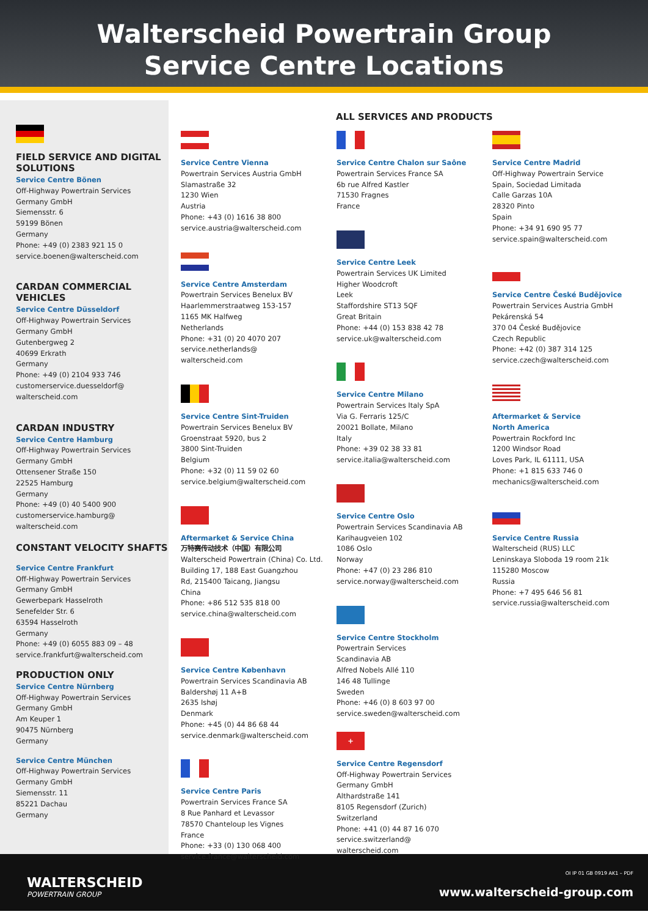Walterscheid Powertrain Group
Service Centre Locations
FIELD SERVICE AND DIGITAL SOLUTIONS
Service Centre Bönen
Off-Highway Powertrain Services
Germany GmbH
Siemensstr. 6
59199 Bönen
Germany
Phone: +49 (0) 2383 921 15 0
service.boenen@walterscheid.com
CARDAN COMMERCIAL VEHICLES
Service Centre Düsseldorf
Off-Highway Powertrain Services
Germany GmbH
Gutenbergweg 2
40699 Erkrath
Germany
Phone: +49 (0) 2104 933 746
customerservice.duesseldorf@
walterscheid.com
CARDAN INDUSTRY
Service Centre Hamburg
Off-Highway Powertrain Services
Germany GmbH
Ottensener Straße 150
22525 Hamburg
Germany
Phone: +49 (0) 40 5400 900
customerservice.hamburg@
walterscheid.com
CONSTANT VELOCITY SHAFTS
Service Centre Frankfurt
Off-Highway Powertrain Services
Germany GmbH
Gewerbepark Hasselroth
Senefelder Str. 6
63594 Hasselroth
Germany
Phone: +49 (0) 6055 883 09 – 48
service.frankfurt@walterscheid.com
PRODUCTION ONLY
Service Centre Nürnberg
Off-Highway Powertrain Services
Germany GmbH
Am Keuper 1
90475 Nürnberg
Germany
Service Centre München
Off-Highway Powertrain Services
Germany GmbH
Siemensstr. 11
85221 Dachau
Germany
ALL SERVICES AND PRODUCTS
Service Centre Vienna
Powertrain Services Austria GmbH
Slamastraße 32
1230 Wien
Austria
Phone: +43 (0) 1616 38 800
service.austria@walterscheid.com
Service Centre Amsterdam
Powertrain Services Benelux BV
Haarlemmerstraatweg 153-157
1165 MK Halfweg
Netherlands
Phone: +31 (0) 20 4070 207
service.netherlands@
walterscheid.com
Service Centre Sint-Truiden
Powertrain Services Benelux BV
Groenstraat 5920, bus 2
3800 Sint-Truiden
Belgium
Phone: +32 (0) 11 59 02 60
service.belgium@walterscheid.com
Aftermarket & Service China
万特赛传动技术（中国）有限公司
Walterscheid Powertrain (China) Co. Ltd.
Building 17, 188 East Guangzhou
Rd, 215400 Taicang, Jiangsu
China
Phone: +86 512 535 818 00
service.china@walterscheid.com
Service Centre København
Powertrain Services Scandinavia AB
Baldershøj 11 A+B
2635 Ishøj
Denmark
Phone: +45 (0) 44 86 68 44
service.denmark@walterscheid.com
Service Centre Paris
Powertrain Services France SA
8 Rue Panhard et Levassor
78570 Chanteloup les Vignes
France
Phone: +33 (0) 130 068 400
service.france@walterscheid.com
Service Centre Chalon sur Saône
Powertrain Services France SA
6b rue Alfred Kastler
71530 Fragnes
France
Service Centre Leek
Powertrain Services UK Limited
Higher Woodcroft
Leek
Staffordshire ST13 5QF
Great Britain
Phone: +44 (0) 153 838 42 78
service.uk@walterscheid.com
Service Centre Milano
Powertrain Services Italy SpA
Via G. Ferraris 125/C
20021 Bollate, Milano
Italy
Phone: +39 02 38 33 81
service.italia@walterscheid.com
Service Centre Oslo
Powertrain Services Scandinavia AB
Karihaugveien 102
1086 Oslo
Norway
Phone: +47 (0) 23 286 810
service.norway@walterscheid.com
Service Centre Stockholm
Powertrain Services
Scandinavia AB
Alfred Nobels Allé 110
146 48 Tullinge
Sweden
Phone: +46 (0) 8 603 97 00
service.sweden@walterscheid.com
+
Service Centre Regensdorf
Off-Highway Powertrain Services
Germany GmbH
Althardstraße 141
8105 Regensdorf (Zurich)
Switzerland
Phone: +41 (0) 44 87 16 070
service.switzerland@
walterscheid.com
Service Centre Madrid
Off-Highway Powertrain Service
Spain, Sociedad Limitada
Calle Garzas 10A
28320 Pinto
Spain
Phone: +34 91 690 95 77
service.spain@walterscheid.com
Service Centre České Budějovice
Powertrain Services Austria GmbH
Pekárenská 54
370 04 České Budějovice
Czech Republic
Phone: +42 (0) 387 314 125
service.czech@walterscheid.com
Aftermarket & Service
North America
Powertrain Rockford Inc
1200 Windsor Road
Loves Park, IL 61111, USA
Phone: +1 815 633 746 0
mechanics@walterscheid.com
Service Centre Russia
Walterscheid (RUS) LLC
Leninskaya Sloboda 19 room 21k
115280 Moscow
Russia
Phone: +7 495 646 56 81
service.russia@walterscheid.com
WALTERSCHEID
POWERTRAIN GROUP
OI IP 01 GB 0919 AK1 – PDF
www.walterscheid-group.com